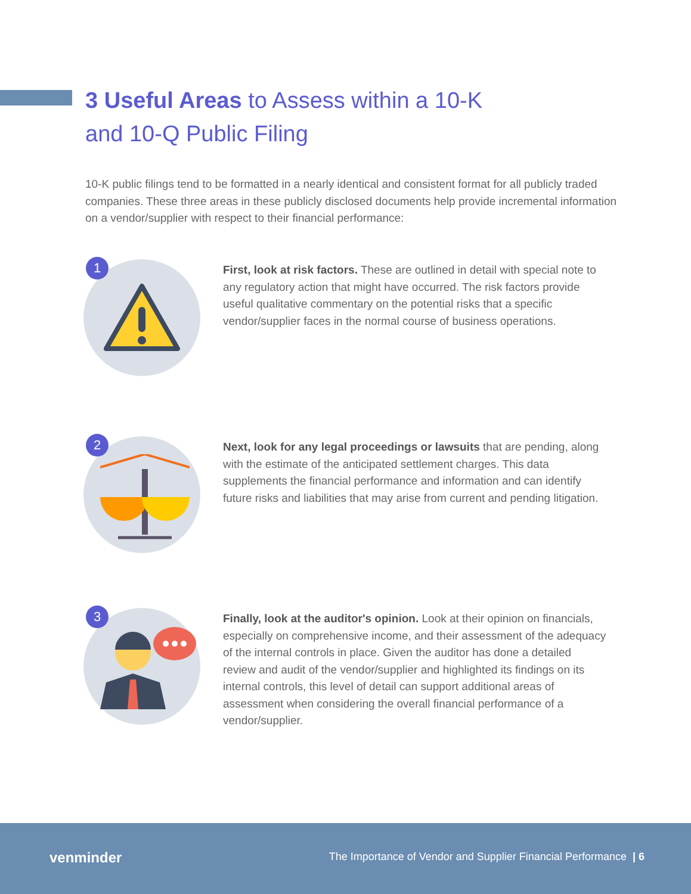3 Useful Areas to Assess within a 10-K
and 10-Q Public Filing
10-K public filings tend to be formatted in a nearly identical and consistent format for all publicly traded companies. These three areas in these publicly disclosed documents help provide incremental information on a vendor/supplier with respect to their financial performance:
1
First, look at risk factors. These are outlined in detail with special note to any regulatory action that might have occurred. The risk factors provide useful qualitative commentary on the potential risks that a specific vendor/supplier faces in the normal course of business operations.
2
Next, look for any legal proceedings or lawsuits that are pending, along with the estimate of the anticipated settlement charges. This data supplements the financial performance and information and can identify future risks and liabilities that may arise from current and pending litigation.
3
Finally, look at the auditor's opinion. Look at their opinion on financials, especially on comprehensive income, and their assessment of the adequacy of the internal controls in place. Given the auditor has done a detailed review and audit of the vendor/supplier and highlighted its findings on its internal controls, this level of detail can support additional areas of assessment when considering the overall financial performance of a vendor/supplier.
venminder
The Importance of Vendor and Supplier Financial Performance | 6